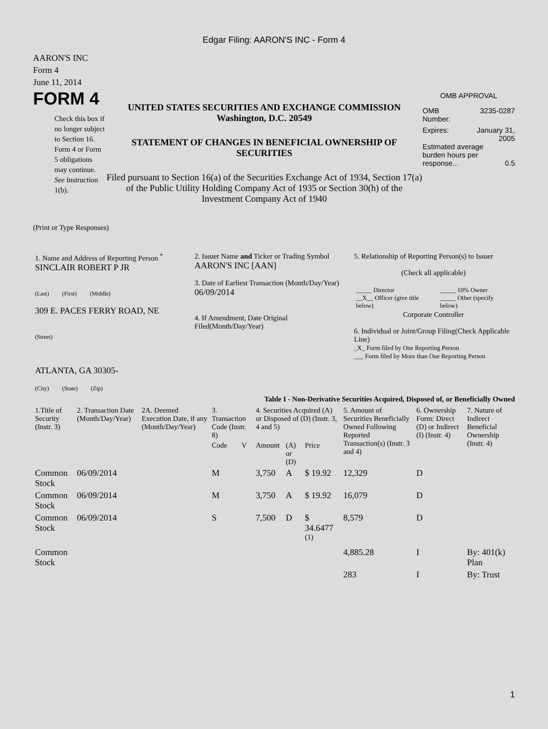Edgar Filing: AARON'S INC - Form 4
AARON'S INC
Form 4
June 11, 2014
FORM 4
Check this box if no longer subject to Section 16. Form 4 or Form 5 obligations may continue. See Instruction 1(b).
UNITED STATES SECURITIES AND EXCHANGE COMMISSION
Washington, D.C. 20549
STATEMENT OF CHANGES IN BENEFICIAL OWNERSHIP OF SECURITIES
Filed pursuant to Section 16(a) of the Securities Exchange Act of 1934, Section 17(a) of the Public Utility Holding Company Act of 1935 or Section 30(h) of the Investment Company Act of 1940
OMB APPROVAL
OMB
Number: 3235-0287
Expires: January 31,
2005
Estimated average burden hours per response... 0.5
(Print or Type Responses)
| 1. Name and Address of Reporting Person <sup>*</sup> SINCLAIR ROBERT P JR (Last) (First) (Middle) 309 E. PACES FERRY ROAD, NE (Street) ATLANTA, GA 30305- (City) (State) (Zip) | 2. Issuer Name and Ticker or Trading Symbol AARON'S INC [AAN] 3. Date of Earliest Transaction (Month/Day/Year) 06/09/2014 4. If Amendment, Date Original Filed(Month/Day/Year) | 5. Relationship of Reporting Person(s) to Issuer (Check all applicable) / _____ Director __X__ Officer (give title below) / _____ 10% Owner _____ Other (specify below) / Corporate Controller 6. Individual or Joint/Group Filing(Check Applicable Line) _X_ Form filed by One Reporting Person ___ Form filed by More than One Reporting Person |
Table I - Non-Derivative Securities Acquired, Disposed of, or Beneficially Owned
| 1.Title of Security (Instr. 3) | 2. Transaction Date (Month/Day/Year) | 2A. Deemed Execution Date, if any (Month/Day/Year) | 3. Transaction Code (Instr. 8) | | 4. Securities Acquired (A) or Disposed of (D) (Instr. 3, 4 and 5) | | | 5. Amount of Securities Beneficially Owned Following Reported Transaction(s) (Instr. 3 and 4) | 6. Ownership Form: Direct (D) or Indirect (I) (Instr. 4) | 7. Nature of Indirect Beneficial Ownership (Instr. 4) |
| --- | --- | --- | --- | --- | --- | --- | --- | --- | --- | --- |
| | | | Code | V | Amount | (A) or (D) | Price | | | |
| Common Stock | 06/09/2014 | | M | | 3,750 | A | $ 19.92 | 12,329 | D | |
| Common Stock | 06/09/2014 | | M | | 3,750 | A | $ 19.92 | 16,079 | D | |
| Common Stock | 06/09/2014 | | S | | 7,500 | D | $ 34.6477 <sup>(1)</sup> | 8,579 | D | |
| Common Stock | | | | | | | | 4,885.28 | I | By: 401(k) Plan |
| | | | | | | | | 283 | I | By: Trust |
1